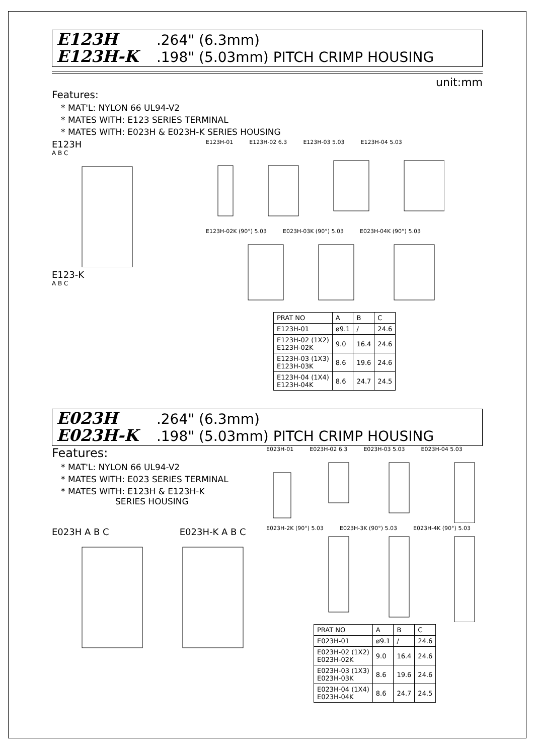E123H .264" (6.3mm)
E123H-K .198" (5.03mm) PITCH CRIMP HOUSING
unit:mm
Features:
* MAT'L: NYLON 66 UL94-V2
* MATES WITH: E123 SERIES TERMINAL
* MATES WITH: E023H & E023H-K SERIES HOUSING
E123H
A B C
E123-K
A B C
E123H-01 E123H-02 6.3 E123H-03 5.03 E123H-04 5.03
E123H-02K (90°) 5.03 E023H-03K (90°) 5.03 E023H-04K (90°) 5.03
| PRAT NO | A | B | C |
| --- | --- | --- | --- |
| E123H-01 | ø9.1 | / | 24.6 |
| E123H-02 (1X2) E123H-02K | 9.0 | 16.4 | 24.6 |
| E123H-03 (1X3) E123H-03K | 8.6 | 19.6 | 24.6 |
| E123H-04 (1X4) E123H-04K | 8.6 | 24.7 | 24.5 |
E023H .264" (6.3mm)
E023H-K .198" (5.03mm) PITCH CRIMP HOUSING
Features:
* MAT'L: NYLON 66 UL94-V2
* MATES WITH: E023 SERIES TERMINAL
* MATES WITH: E123H & E123H-K
SERIES HOUSING
E023H A B C E023H-K A B C
E023H-01 E023H-02 6.3 E023H-03 5.03 E023H-04 5.03
E023H-2K (90°) 5.03 E023H-3K (90°) 5.03 E023H-4K (90°) 5.03
| PRAT NO | A | B | C |
| --- | --- | --- | --- |
| E023H-01 | ø9.1 | / | 24.6 |
| E023H-02 (1X2) E023H-02K | 9.0 | 16.4 | 24.6 |
| E023H-03 (1X3) E023H-03K | 8.6 | 19.6 | 24.6 |
| E023H-04 (1X4) E023H-04K | 8.6 | 24.7 | 24.5 |